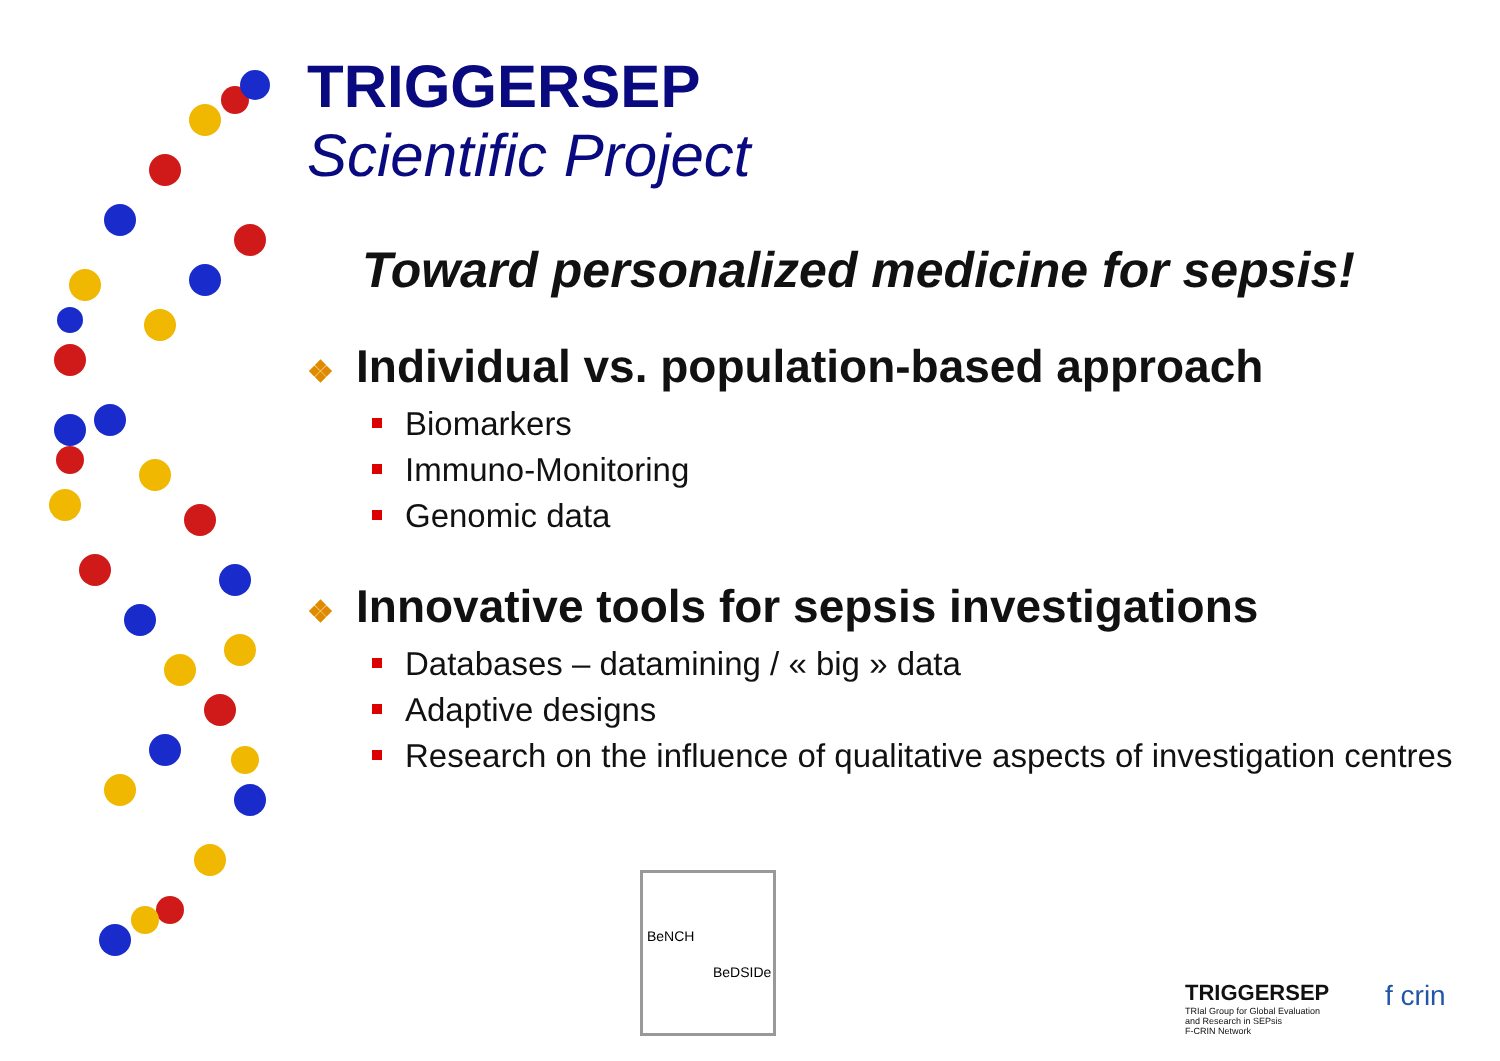TRIGGERSEP
Scientific Project
Toward personalized medicine for sepsis!
❖ Individual vs. population-based approach
Biomarkers
Immuno-Monitoring
Genomic data
❖ Innovative tools for sepsis investigations
Databases – datamining / « big » data
Adaptive designs
Research on the influence of qualitative aspects of investigation centres
BeNCH
BeDSIDe
TRIGGERSEP
TRIal Group for Global Evaluation
and Research in SEPsis
F-CRIN Network
f crin